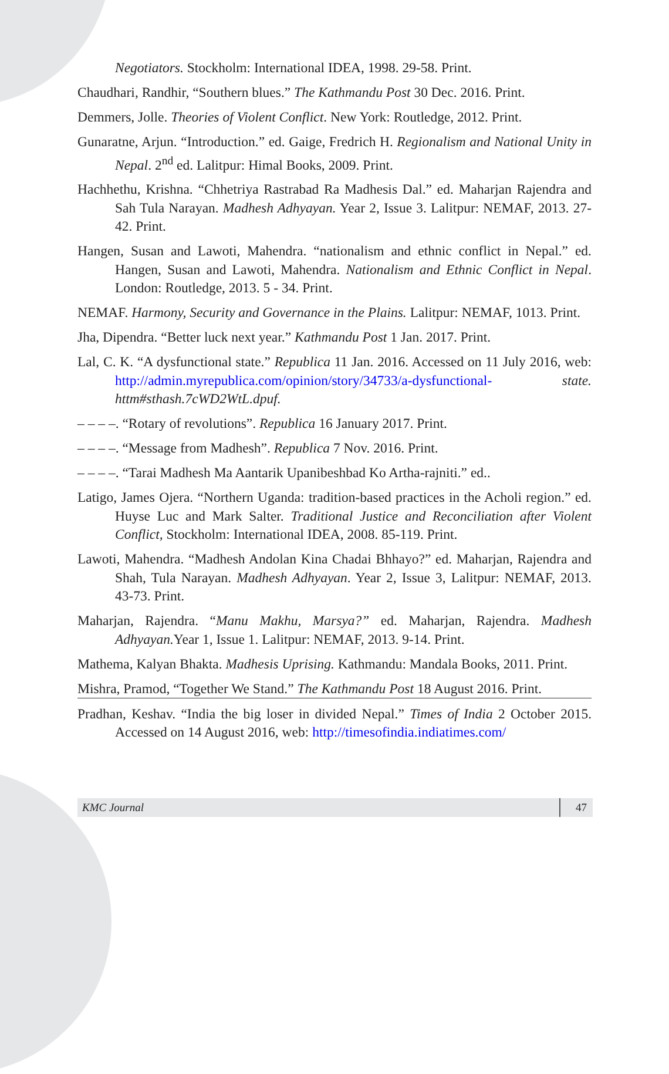Negotiators. Stockholm: International IDEA, 1998. 29-58. Print.
Chaudhari, Randhir, “Southern blues.” The Kathmandu Post 30 Dec. 2016. Print.
Demmers, Jolle. Theories of Violent Conflict. New York: Routledge, 2012. Print.
Gunaratne, Arjun. “Introduction.” ed. Gaige, Fredrich H. Regionalism and National Unity in Nepal. 2<sup>nd</sup> ed. Lalitpur: Himal Books, 2009. Print.
Hachhethu, Krishna. “Chhetriya Rastrabad Ra Madhesis Dal.” ed. Maharjan Rajendra and Sah Tula Narayan. Madhesh Adhyayan. Year 2, Issue 3. Lalitpur: NEMAF, 2013. 27-42. Print.
Hangen, Susan and Lawoti, Mahendra. “nationalism and ethnic conflict in Nepal.” ed. Hangen, Susan and Lawoti, Mahendra. Nationalism and Ethnic Conflict in Nepal. London: Routledge, 2013. 5 - 34. Print.
NEMAF. Harmony, Security and Governance in the Plains. Lalitpur: NEMAF, 1013. Print.
Jha, Dipendra. “Better luck next year.” Kathmandu Post 1 Jan. 2017. Print.
Lal, C. K. “A dysfunctional state.” Republica 11 Jan. 2016. Accessed on 11 July 2016, web: http://admin.myrepublica.com/opinion/story/34733/a-dysfunctional- state. httm#sthash.7cWD2WtL.dpuf.
– – – –. “Rotary of revolutions”. Republica 16 January 2017. Print.
– – – –. “Message from Madhesh”. Republica 7 Nov. 2016. Print.
– – – –. “Tarai Madhesh Ma Aantarik Upanibeshbad Ko Artha-rajniti.” ed..
Latigo, James Ojera. “Northern Uganda: tradition-based practices in the Acholi region.” ed. Huyse Luc and Mark Salter. Traditional Justice and Reconciliation after Violent Conflict, Stockholm: International IDEA, 2008. 85-119. Print.
Lawoti, Mahendra. “Madhesh Andolan Kina Chadai Bhhayo?” ed. Maharjan, Rajendra and Shah, Tula Narayan. Madhesh Adhyayan. Year 2, Issue 3, Lalitpur: NEMAF, 2013. 43-73. Print.
Maharjan, Rajendra. “Manu Makhu, Marsya?” ed. Maharjan, Rajendra. Madhesh Adhyayan. Year 1, Issue 1. Lalitpur: NEMAF, 2013. 9-14. Print.
Mathema, Kalyan Bhakta. Madhesis Uprising. Kathmandu: Mandala Books, 2011. Print.
Mishra, Pramod, “Together We Stand.” The Kathmandu Post 18 August 2016. Print.
Pradhan, Keshav. “India the big loser in divided Nepal.” Times of India 2 October 2015. Accessed on 14 August 2016, web: http://timesofindia.indiatimes.com/
KMC Journal 47